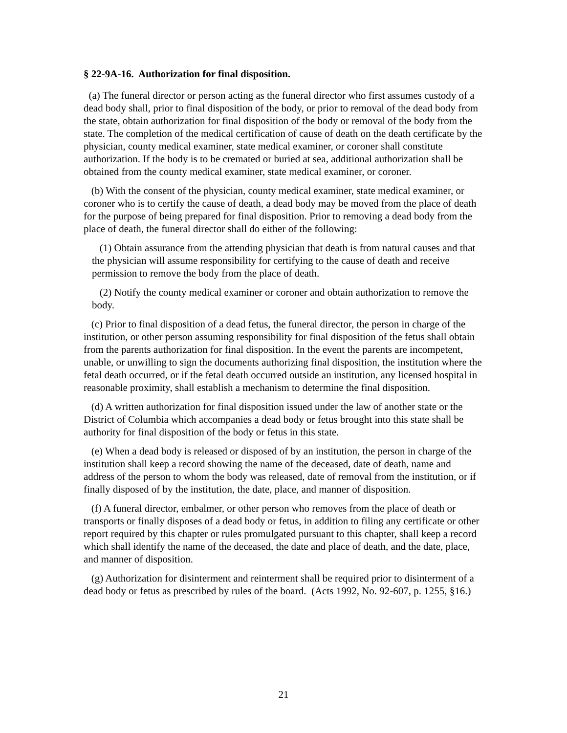§ 22-9A-16. Authorization for final disposition.
(a) The funeral director or person acting as the funeral director who first assumes custody of a dead body shall, prior to final disposition of the body, or prior to removal of the dead body from the state, obtain authorization for final disposition of the body or removal of the body from the state. The completion of the medical certification of cause of death on the death certificate by the physician, county medical examiner, state medical examiner, or coroner shall constitute authorization. If the body is to be cremated or buried at sea, additional authorization shall be obtained from the county medical examiner, state medical examiner, or coroner.
(b) With the consent of the physician, county medical examiner, state medical examiner, or coroner who is to certify the cause of death, a dead body may be moved from the place of death for the purpose of being prepared for final disposition. Prior to removing a dead body from the place of death, the funeral director shall do either of the following:
(1) Obtain assurance from the attending physician that death is from natural causes and that the physician will assume responsibility for certifying to the cause of death and receive permission to remove the body from the place of death.
(2) Notify the county medical examiner or coroner and obtain authorization to remove the body.
(c) Prior to final disposition of a dead fetus, the funeral director, the person in charge of the institution, or other person assuming responsibility for final disposition of the fetus shall obtain from the parents authorization for final disposition. In the event the parents are incompetent, unable, or unwilling to sign the documents authorizing final disposition, the institution where the fetal death occurred, or if the fetal death occurred outside an institution, any licensed hospital in reasonable proximity, shall establish a mechanism to determine the final disposition.
(d) A written authorization for final disposition issued under the law of another state or the District of Columbia which accompanies a dead body or fetus brought into this state shall be authority for final disposition of the body or fetus in this state.
(e) When a dead body is released or disposed of by an institution, the person in charge of the institution shall keep a record showing the name of the deceased, date of death, name and address of the person to whom the body was released, date of removal from the institution, or if finally disposed of by the institution, the date, place, and manner of disposition.
(f) A funeral director, embalmer, or other person who removes from the place of death or transports or finally disposes of a dead body or fetus, in addition to filing any certificate or other report required by this chapter or rules promulgated pursuant to this chapter, shall keep a record which shall identify the name of the deceased, the date and place of death, and the date, place, and manner of disposition.
(g) Authorization for disinterment and reinterment shall be required prior to disinterment of a dead body or fetus as prescribed by rules of the board. (Acts 1992, No. 92-607, p. 1255, §16.)
21